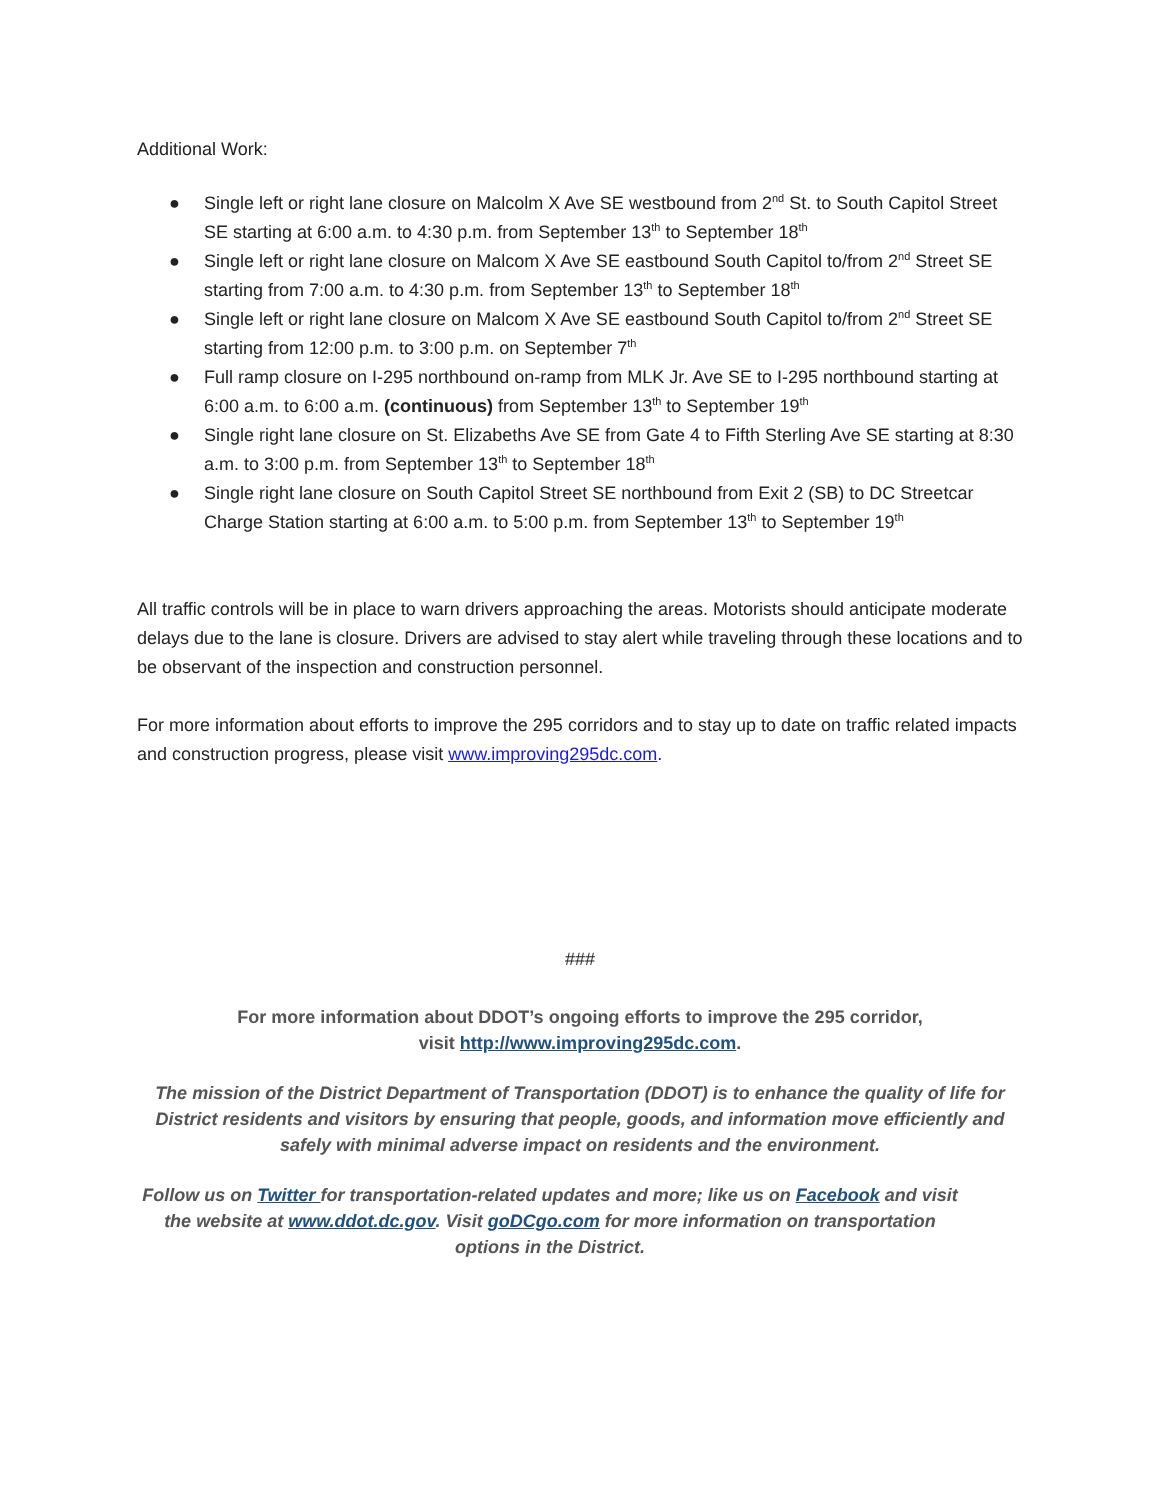Additional Work:
● Single left or right lane closure on Malcolm X Ave SE westbound from 2<sup>nd</sup> St. to South Capitol Street SE starting at 6:00 a.m. to 4:30 p.m. from September 13<sup>th</sup> to September 18<sup>th</sup>
● Single left or right lane closure on Malcom X Ave SE eastbound South Capitol to/from 2<sup>nd</sup> Street SE starting from 7:00 a.m. to 4:30 p.m. from September 13<sup>th</sup> to September 18<sup>th</sup>
● Single left or right lane closure on Malcom X Ave SE eastbound South Capitol to/from 2<sup>nd</sup> Street SE starting from 12:00 p.m. to 3:00 p.m. on September 7<sup>th</sup>
● Full ramp closure on I-295 northbound on-ramp from MLK Jr. Ave SE to I-295 northbound starting at 6:00 a.m. to 6:00 a.m. (continuous) from September 13<sup>th</sup> to September 19<sup>th</sup>
● Single right lane closure on St. Elizabeths Ave SE from Gate 4 to Fifth Sterling Ave SE starting at 8:30 a.m. to 3:00 p.m. from September 13<sup>th</sup> to September 18<sup>th</sup>
● Single right lane closure on South Capitol Street SE northbound from Exit 2 (SB) to DC Streetcar Charge Station starting at 6:00 a.m. to 5:00 p.m. from September 13<sup>th</sup> to September 19<sup>th</sup>
All traffic controls will be in place to warn drivers approaching the areas. Motorists should anticipate moderate delays due to the lane is closure. Drivers are advised to stay alert while traveling through these locations and to be observant of the inspection and construction personnel.
For more information about efforts to improve the 295 corridors and to stay up to date on traffic related impacts and construction progress, please visit www.improving295dc.com.
###
For more information about DDOT’s ongoing efforts to improve the 295 corridor,
visit http://www.improving295dc.com.
The mission of the District Department of Transportation (DDOT) is to enhance the quality of life for District residents and visitors by ensuring that people, goods, and information move efficiently and safely with minimal adverse impact on residents and the environment.
Follow us on Twitter for transportation-related updates and more; like us on Facebook and visit the website at www.ddot.dc.gov. Visit goDCgo.com for more information on transportation options in the District.